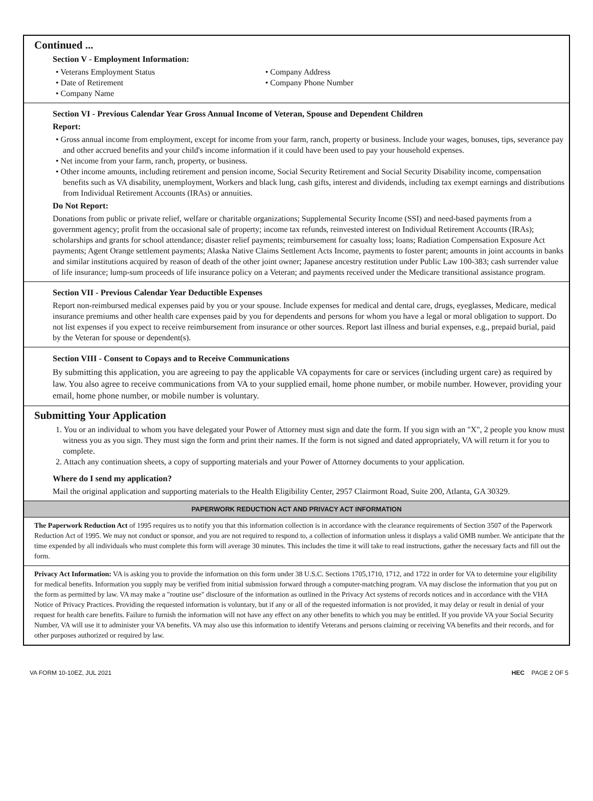Continued ...
Section V - Employment Information:
• Veterans Employment Status
• Date of Retirement
• Company Name
• Company Address
• Company Phone Number
Section VI - Previous Calendar Year Gross Annual Income of Veteran, Spouse and Dependent Children
Report:
• Gross annual income from employment, except for income from your farm, ranch, property or business. Include your wages, bonuses, tips, severance pay and other accrued benefits and your child's income information if it could have been used to pay your household expenses.
• Net income from your farm, ranch, property, or business.
• Other income amounts, including retirement and pension income, Social Security Retirement and Social Security Disability income, compensation benefits such as VA disability, unemployment, Workers and black lung, cash gifts, interest and dividends, including tax exempt earnings and distributions from Individual Retirement Accounts (IRAs) or annuities.
Do Not Report:
Donations from public or private relief, welfare or charitable organizations; Supplemental Security Income (SSI) and need-based payments from a government agency; profit from the occasional sale of property; income tax refunds, reinvested interest on Individual Retirement Accounts (IRAs); scholarships and grants for school attendance; disaster relief payments; reimbursement for casualty loss; loans; Radiation Compensation Exposure Act payments; Agent Orange settlement payments; Alaska Native Claims Settlement Acts Income, payments to foster parent; amounts in joint accounts in banks and similar institutions acquired by reason of death of the other joint owner; Japanese ancestry restitution under Public Law 100-383; cash surrender value of life insurance; lump-sum proceeds of life insurance policy on a Veteran; and payments received under the Medicare transitional assistance program.
Section VII - Previous Calendar Year Deductible Expenses
Report non-reimbursed medical expenses paid by you or your spouse. Include expenses for medical and dental care, drugs, eyeglasses, Medicare, medical insurance premiums and other health care expenses paid by you for dependents and persons for whom you have a legal or moral obligation to support. Do not list expenses if you expect to receive reimbursement from insurance or other sources. Report last illness and burial expenses, e.g., prepaid burial, paid by the Veteran for spouse or dependent(s).
Section VIII - Consent to Copays and to Receive Communications
By submitting this application, you are agreeing to pay the applicable VA copayments for care or services (including urgent care) as required by law. You also agree to receive communications from VA to your supplied email, home phone number, or mobile number. However, providing your email, home phone number, or mobile number is voluntary.
Submitting Your Application
1. You or an individual to whom you have delegated your Power of Attorney must sign and date the form. If you sign with an "X", 2 people you know must witness you as you sign. They must sign the form and print their names. If the form is not signed and dated appropriately, VA will return it for you to complete.
2. Attach any continuation sheets, a copy of supporting materials and your Power of Attorney documents to your application.
Where do I send my application?
Mail the original application and supporting materials to the Health Eligibility Center, 2957 Clairmont Road, Suite 200, Atlanta, GA 30329.
PAPERWORK REDUCTION ACT AND PRIVACY ACT INFORMATION
The Paperwork Reduction Act of 1995 requires us to notify you that this information collection is in accordance with the clearance requirements of Section 3507 of the Paperwork Reduction Act of 1995. We may not conduct or sponsor, and you are not required to respond to, a collection of information unless it displays a valid OMB number. We anticipate that the time expended by all individuals who must complete this form will average 30 minutes. This includes the time it will take to read instructions, gather the necessary facts and fill out the form.
Privacy Act Information: VA is asking you to provide the information on this form under 38 U.S.C. Sections 1705,1710, 1712, and 1722 in order for VA to determine your eligibility for medical benefits. Information you supply may be verified from initial submission forward through a computer-matching program. VA may disclose the information that you put on the form as permitted by law. VA may make a "routine use" disclosure of the information as outlined in the Privacy Act systems of records notices and in accordance with the VHA Notice of Privacy Practices. Providing the requested information is voluntary, but if any or all of the requested information is not provided, it may delay or result in denial of your request for health care benefits. Failure to furnish the information will not have any effect on any other benefits to which you may be entitled. If you provide VA your Social Security Number, VA will use it to administer your VA benefits. VA may also use this information to identify Veterans and persons claiming or receiving VA benefits and their records, and for other purposes authorized or required by law.
VA FORM 10-10EZ, JUL 2021 HEC PAGE 2 OF 5